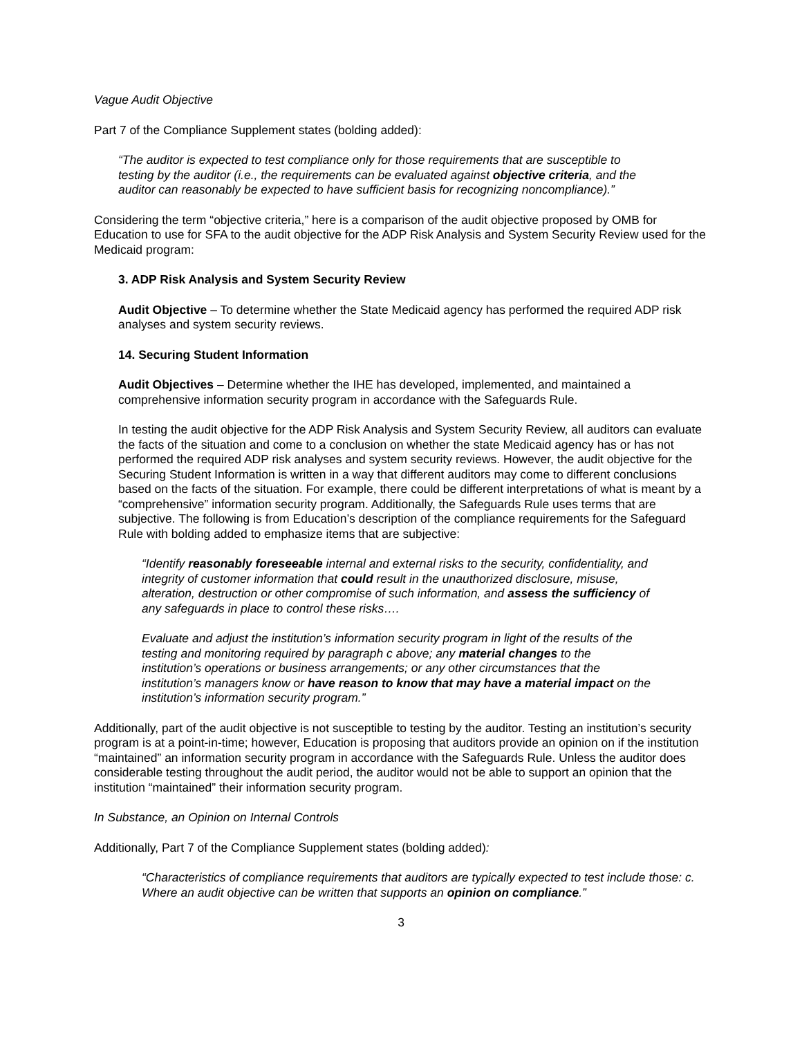Vague Audit Objective
Part 7 of the Compliance Supplement states (bolding added):
“The auditor is expected to test compliance only for those requirements that are susceptible to testing by the auditor (i.e., the requirements can be evaluated against objective criteria, and the auditor can reasonably be expected to have sufficient basis for recognizing noncompliance).”
Considering the term “objective criteria,” here is a comparison of the audit objective proposed by OMB for Education to use for SFA to the audit objective for the ADP Risk Analysis and System Security Review used for the Medicaid program:
3. ADP Risk Analysis and System Security Review
Audit Objective – To determine whether the State Medicaid agency has performed the required ADP risk analyses and system security reviews.
14. Securing Student Information
Audit Objectives – Determine whether the IHE has developed, implemented, and maintained a comprehensive information security program in accordance with the Safeguards Rule.
In testing the audit objective for the ADP Risk Analysis and System Security Review, all auditors can evaluate the facts of the situation and come to a conclusion on whether the state Medicaid agency has or has not performed the required ADP risk analyses and system security reviews. However, the audit objective for the Securing Student Information is written in a way that different auditors may come to different conclusions based on the facts of the situation. For example, there could be different interpretations of what is meant by a “comprehensive” information security program. Additionally, the Safeguards Rule uses terms that are subjective. The following is from Education’s description of the compliance requirements for the Safeguard Rule with bolding added to emphasize items that are subjective:
“Identify reasonably foreseeable internal and external risks to the security, confidentiality, and integrity of customer information that could result in the unauthorized disclosure, misuse, alteration, destruction or other compromise of such information, and assess the sufficiency of any safeguards in place to control these risks….
Evaluate and adjust the institution’s information security program in light of the results of the testing and monitoring required by paragraph c above; any material changes to the institution’s operations or business arrangements; or any other circumstances that the institution’s managers know or have reason to know that may have a material impact on the institution’s information security program.”
Additionally, part of the audit objective is not susceptible to testing by the auditor. Testing an institution’s security program is at a point-in-time; however, Education is proposing that auditors provide an opinion on if the institution “maintained” an information security program in accordance with the Safeguards Rule. Unless the auditor does considerable testing throughout the audit period, the auditor would not be able to support an opinion that the institution “maintained” their information security program.
In Substance, an Opinion on Internal Controls
Additionally, Part 7 of the Compliance Supplement states (bolding added):
“Characteristics of compliance requirements that auditors are typically expected to test include those: c. Where an audit objective can be written that supports an opinion on compliance.”
3